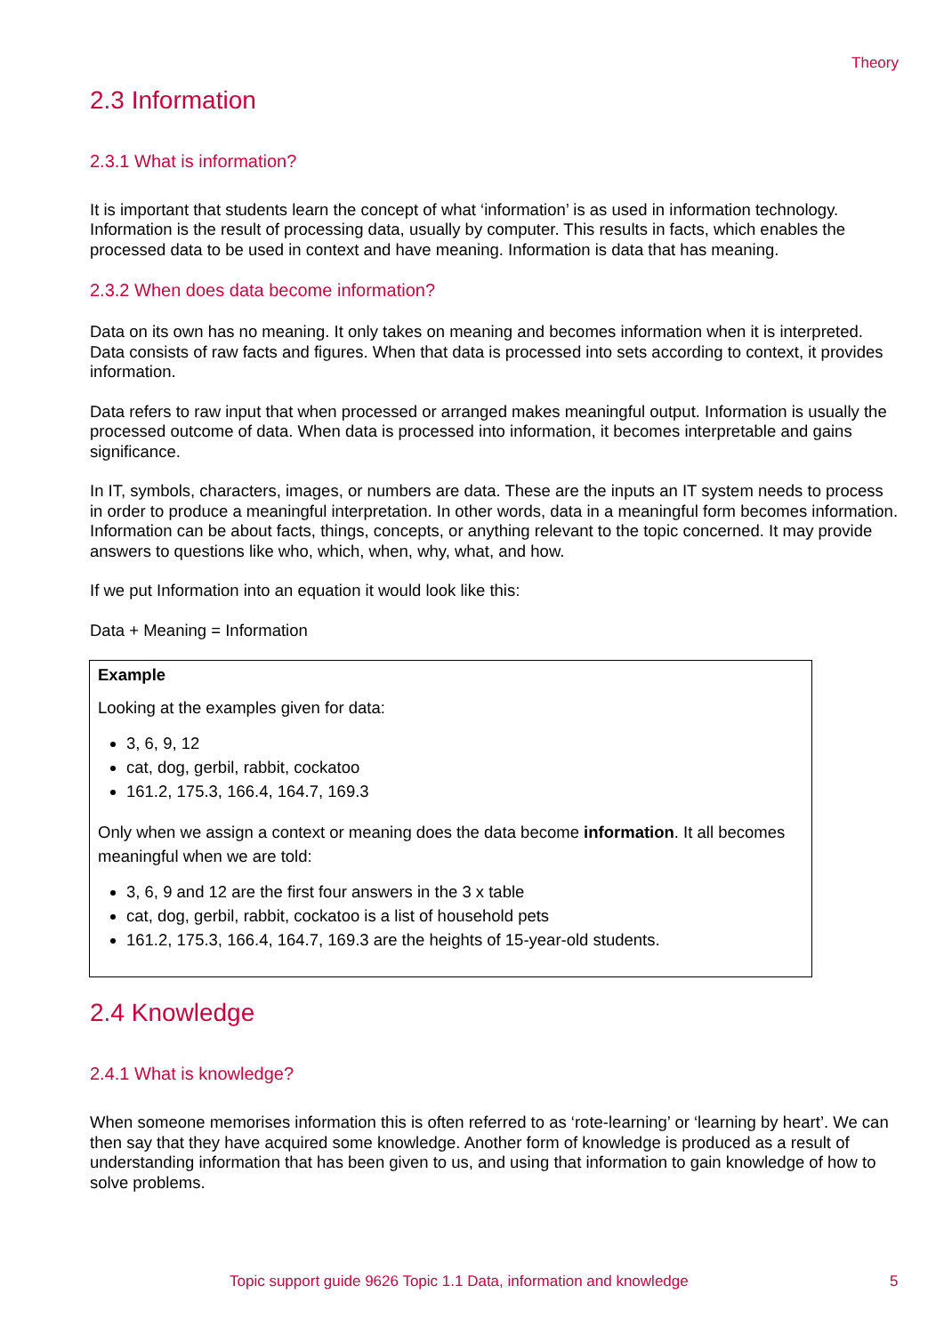Theory
2.3 Information
2.3.1 What is information?
It is important that students learn the concept of what ‘information’ is as used in information technology. Information is the result of processing data, usually by computer. This results in facts, which enables the processed data to be used in context and have meaning. Information is data that has meaning.
2.3.2 When does data become information?
Data on its own has no meaning. It only takes on meaning and becomes information when it is interpreted. Data consists of raw facts and figures. When that data is processed into sets according to context, it provides information.
Data refers to raw input that when processed or arranged makes meaningful output. Information is usually the processed outcome of data. When data is processed into information, it becomes interpretable and gains significance.
In IT, symbols, characters, images, or numbers are data. These are the inputs an IT system needs to process in order to produce a meaningful interpretation. In other words, data in a meaningful form becomes information. Information can be about facts, things, concepts, or anything relevant to the topic concerned. It may provide answers to questions like who, which, when, why, what, and how.
If we put Information into an equation it would look like this:
Data + Meaning = Information
Example
Looking at the examples given for data:
3, 6, 9, 12
cat, dog, gerbil, rabbit, cockatoo
161.2, 175.3, 166.4, 164.7, 169.3
Only when we assign a context or meaning does the data become information. It all becomes meaningful when we are told:
3, 6, 9 and 12 are the first four answers in the 3 x table
cat, dog, gerbil, rabbit, cockatoo is a list of household pets
161.2, 175.3, 166.4, 164.7, 169.3 are the heights of 15-year-old students.
2.4 Knowledge
2.4.1 What is knowledge?
When someone memorises information this is often referred to as ‘rote-learning’ or ‘learning by heart’. We can then say that they have acquired some knowledge. Another form of knowledge is produced as a result of understanding information that has been given to us, and using that information to gain knowledge of how to solve problems.
Topic support guide 9626 Topic 1.1 Data, information and knowledge 5